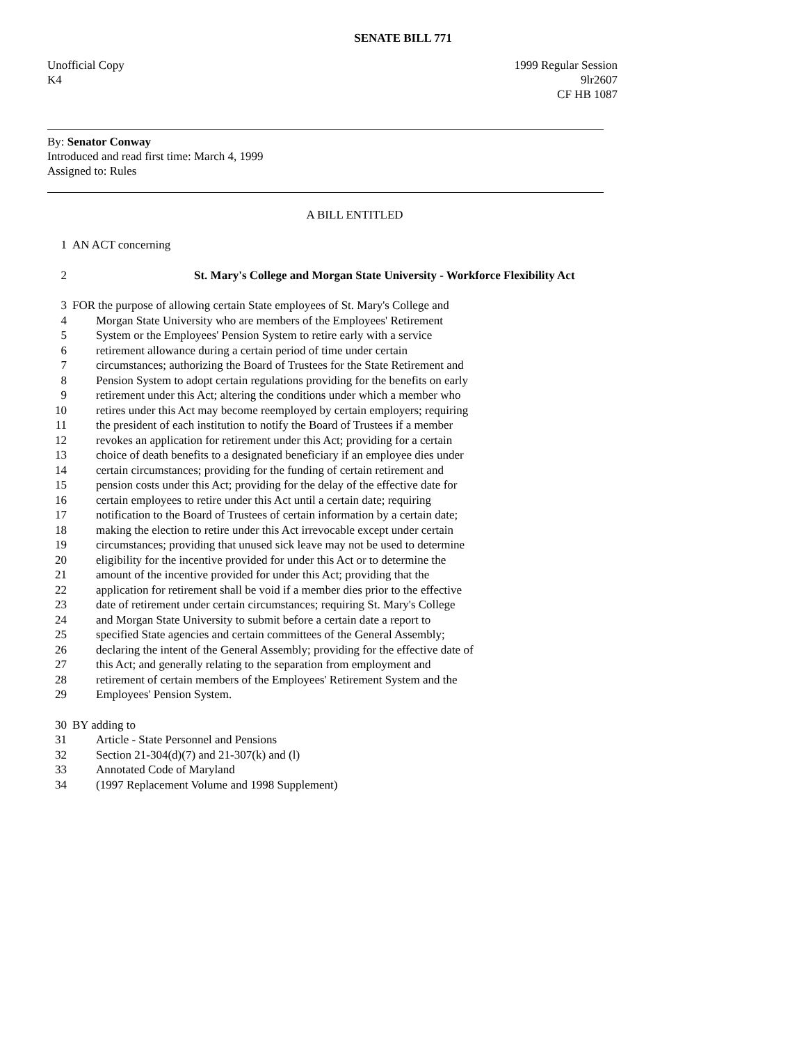SENATE BILL 771
Unofficial Copy
K4 1999 Regular Session
9lr2607
CF HB 1087
By: Senator Conway
Introduced and read first time: March 4, 1999
Assigned to: Rules
A BILL ENTITLED
1 AN ACT concerning
2 St. Mary's College and Morgan State University - Workforce Flexibility Act
3 FOR the purpose of allowing certain State employees of St. Mary's College and
4 Morgan State University who are members of the Employees' Retirement
5 System or the Employees' Pension System to retire early with a service
6 retirement allowance during a certain period of time under certain
7 circumstances; authorizing the Board of Trustees for the State Retirement and
8 Pension System to adopt certain regulations providing for the benefits on early
9 retirement under this Act; altering the conditions under which a member who
10 retires under this Act may become reemployed by certain employers; requiring
11 the president of each institution to notify the Board of Trustees if a member
12 revokes an application for retirement under this Act; providing for a certain
13 choice of death benefits to a designated beneficiary if an employee dies under
14 certain circumstances; providing for the funding of certain retirement and
15 pension costs under this Act; providing for the delay of the effective date for
16 certain employees to retire under this Act until a certain date; requiring
17 notification to the Board of Trustees of certain information by a certain date;
18 making the election to retire under this Act irrevocable except under certain
19 circumstances; providing that unused sick leave may not be used to determine
20 eligibility for the incentive provided for under this Act or to determine the
21 amount of the incentive provided for under this Act; providing that the
22 application for retirement shall be void if a member dies prior to the effective
23 date of retirement under certain circumstances; requiring St. Mary's College
24 and Morgan State University to submit before a certain date a report to
25 specified State agencies and certain committees of the General Assembly;
26 declaring the intent of the General Assembly; providing for the effective date of
27 this Act; and generally relating to the separation from employment and
28 retirement of certain members of the Employees' Retirement System and the
29 Employees' Pension System.
30 BY adding to
31 Article - State Personnel and Pensions
32 Section 21-304(d)(7) and 21-307(k) and (l)
33 Annotated Code of Maryland
34 (1997 Replacement Volume and 1998 Supplement)